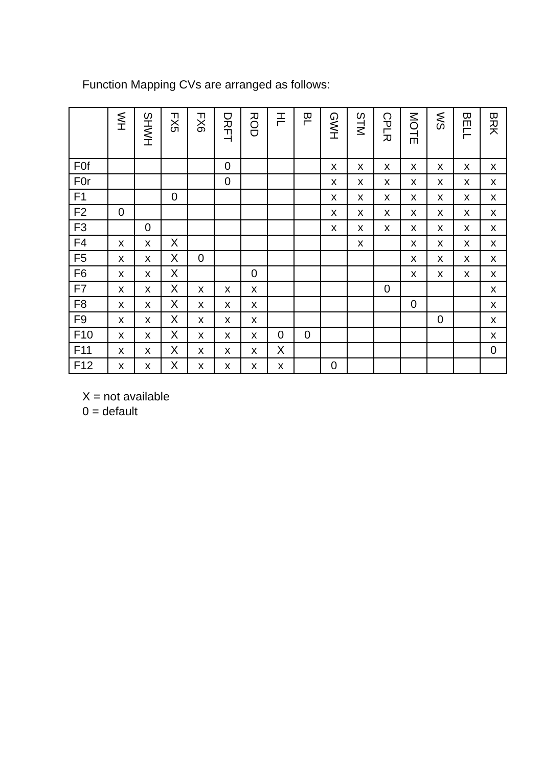Function Mapping CVs are arranged as follows:
| | WH | SHWH | FX5 | FX6 | DRFT | ROD | HL | BL | GWH | STM | CPLR | MOTE | WS | BELL | BRK |
| --- | --- | --- | --- | --- | --- | --- | --- | --- | --- | --- | --- | --- | --- | --- | --- |
| F0f | | | | | 0 | | | | x | x | x | x | x | x | x |
| F0r | | | | | 0 | | | | x | x | x | x | x | x | x |
| F1 | | | 0 | | | | | | x | x | x | x | x | x | x |
| F2 | 0 | | | | | | | | x | x | x | x | x | x | x |
| F3 | | 0 | | | | | | | x | x | x | x | x | x | x |
| F4 | x | x | X | | | | | | | x | | x | x | x | x |
| F5 | x | x | X | 0 | | | | | | | | x | x | x | x |
| F6 | x | x | X | | | 0 | | | | | | x | x | x | x |
| F7 | x | x | X | x | x | x | | | | | 0 | | | | x |
| F8 | x | x | X | x | x | x | | | | | | 0 | | | x |
| F9 | x | x | X | x | x | x | | | | | | | 0 | | x |
| F10 | x | x | X | x | x | x | 0 | 0 | | | | | | | x |
| F11 | x | x | X | x | x | x | X | | | | | | | | 0 |
| F12 | x | x | X | x | x | x | x | | 0 | | | | | | |
X = not available
0 = default